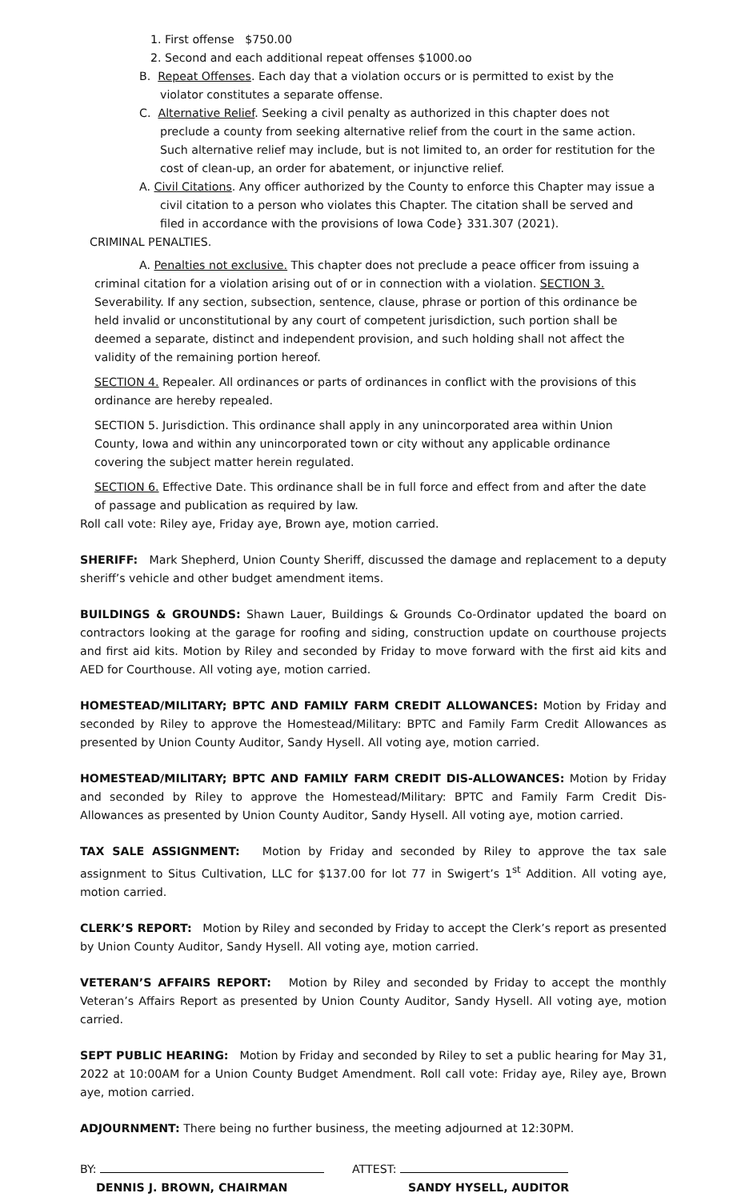1. First offense $750.00
2. Second and each additional repeat offenses $1000.oo
B. Repeat Offenses. Each day that a violation occurs or is permitted to exist by the violator constitutes a separate offense.
C. Alternative Relief. Seeking a civil penalty as authorized in this chapter does not preclude a county from seeking alternative relief from the court in the same action. Such alternative relief may include, but is not limited to, an order for restitution for the cost of clean-up, an order for abatement, or injunctive relief.
A. Civil Citations. Any officer authorized by the County to enforce this Chapter may issue a civil citation to a person who violates this Chapter. The citation shall be served and filed in accordance with the provisions of Iowa Code} 331.307 (2021).
CRIMINAL PENALTIES.
A. Penalties not exclusive. This chapter does not preclude a peace officer from issuing a criminal citation for a violation arising out of or in connection with a violation. SECTION 3. Severability. If any section, subsection, sentence, clause, phrase or portion of this ordinance be held invalid or unconstitutional by any court of competent jurisdiction, such portion shall be deemed a separate, distinct and independent provision, and such holding shall not affect the validity of the remaining portion hereof.
SECTION 4. Repealer. All ordinances or parts of ordinances in conflict with the provisions of this ordinance are hereby repealed.
SECTION 5. Jurisdiction. This ordinance shall apply in any unincorporated area within Union County, Iowa and within any unincorporated town or city without any applicable ordinance covering the subject matter herein regulated.
SECTION 6. Effective Date. This ordinance shall be in full force and effect from and after the date of passage and publication as required by law.
Roll call vote: Riley aye, Friday aye, Brown aye, motion carried.
SHERIFF: Mark Shepherd, Union County Sheriff, discussed the damage and replacement to a deputy sheriff’s vehicle and other budget amendment items.
BUILDINGS & GROUNDS: Shawn Lauer, Buildings & Grounds Co-Ordinator updated the board on contractors looking at the garage for roofing and siding, construction update on courthouse projects and first aid kits. Motion by Riley and seconded by Friday to move forward with the first aid kits and AED for Courthouse. All voting aye, motion carried.
HOMESTEAD/MILITARY; BPTC AND FAMILY FARM CREDIT ALLOWANCES: Motion by Friday and seconded by Riley to approve the Homestead/Military: BPTC and Family Farm Credit Allowances as presented by Union County Auditor, Sandy Hysell. All voting aye, motion carried.
HOMESTEAD/MILITARY; BPTC AND FAMILY FARM CREDIT DIS-ALLOWANCES: Motion by Friday and seconded by Riley to approve the Homestead/Military: BPTC and Family Farm Credit Dis-Allowances as presented by Union County Auditor, Sandy Hysell. All voting aye, motion carried.
TAX SALE ASSIGNMENT: Motion by Friday and seconded by Riley to approve the tax sale assignment to Situs Cultivation, LLC for $137.00 for lot 77 in Swigert’s 1<sup>st</sup> Addition. All voting aye, motion carried.
CLERK’S REPORT: Motion by Riley and seconded by Friday to accept the Clerk’s report as presented by Union County Auditor, Sandy Hysell. All voting aye, motion carried.
VETERAN’S AFFAIRS REPORT: Motion by Riley and seconded by Friday to accept the monthly Veteran’s Affairs Report as presented by Union County Auditor, Sandy Hysell. All voting aye, motion carried.
SEPT PUBLIC HEARING: Motion by Friday and seconded by Riley to set a public hearing for May 31, 2022 at 10:00AM for a Union County Budget Amendment. Roll call vote: Friday aye, Riley aye, Brown aye, motion carried.
ADJOURNMENT: There being no further business, the meeting adjourned at 12:30PM.
BY:
DENNIS J. BROWN, CHAIRMAN
ATTEST:
SANDY HYSELL, AUDITOR